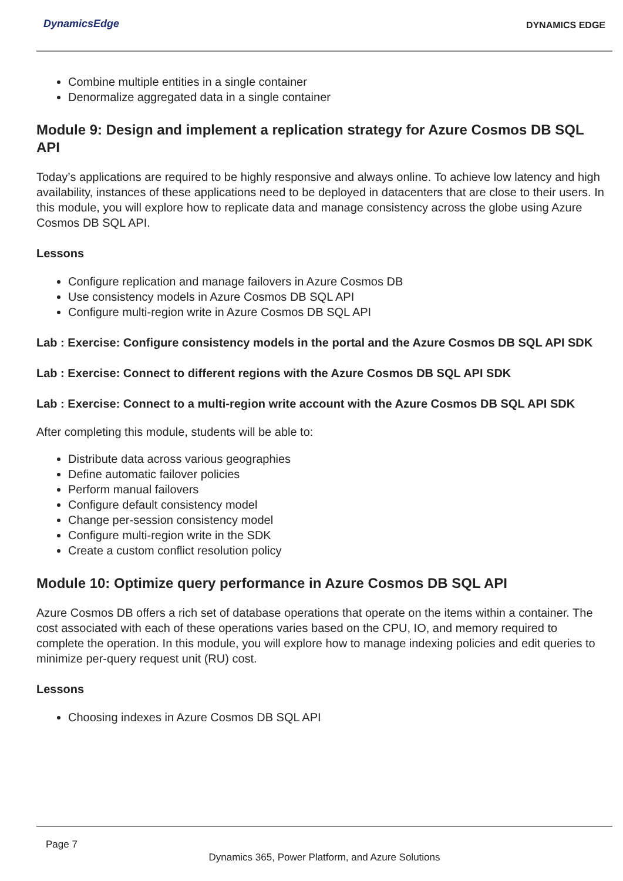DynamicsEdge
DYNAMICS EDGE
Combine multiple entities in a single container
Denormalize aggregated data in a single container
Module 9: Design and implement a replication strategy for Azure Cosmos DB SQL API
Today’s applications are required to be highly responsive and always online. To achieve low latency and high availability, instances of these applications need to be deployed in datacenters that are close to their users. In this module, you will explore how to replicate data and manage consistency across the globe using Azure Cosmos DB SQL API.
Lessons
Configure replication and manage failovers in Azure Cosmos DB
Use consistency models in Azure Cosmos DB SQL API
Configure multi-region write in Azure Cosmos DB SQL API
Lab : Exercise: Configure consistency models in the portal and the Azure Cosmos DB SQL API SDK
Lab : Exercise: Connect to different regions with the Azure Cosmos DB SQL API SDK
Lab : Exercise: Connect to a multi-region write account with the Azure Cosmos DB SQL API SDK
After completing this module, students will be able to:
Distribute data across various geographies
Define automatic failover policies
Perform manual failovers
Configure default consistency model
Change per-session consistency model
Configure multi-region write in the SDK
Create a custom conflict resolution policy
Module 10: Optimize query performance in Azure Cosmos DB SQL API
Azure Cosmos DB offers a rich set of database operations that operate on the items within a container. The cost associated with each of these operations varies based on the CPU, IO, and memory required to complete the operation. In this module, you will explore how to manage indexing policies and edit queries to minimize per-query request unit (RU) cost.
Lessons
Choosing indexes in Azure Cosmos DB SQL API
Page 7
Dynamics 365, Power Platform, and Azure Solutions